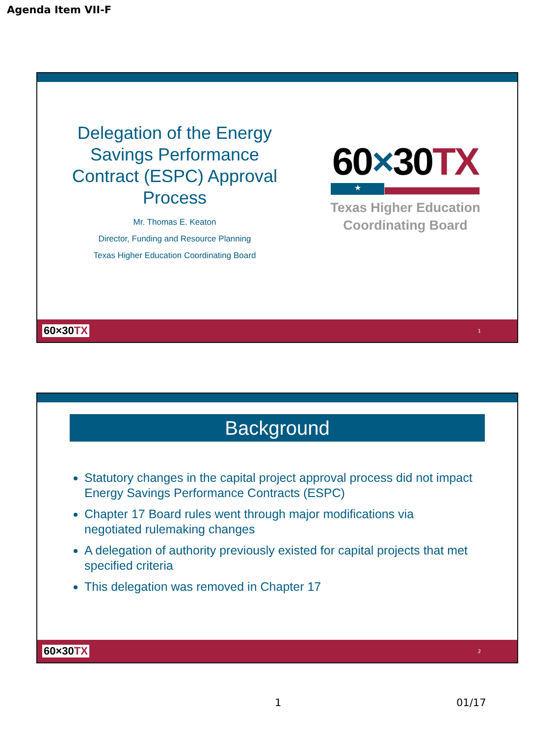Agenda Item VII-F
Delegation of the Energy Savings Performance Contract (ESPC) Approval Process
Mr. Thomas E. Keaton
Director, Funding and Resource Planning
Texas Higher Education Coordinating Board
60×30TX
★
Texas Higher Education Coordinating Board
60×30TX
1
Background
Statutory changes in the capital project approval process did not impact Energy Savings Performance Contracts (ESPC)
Chapter 17 Board rules went through major modifications via negotiated rulemaking changes
A delegation of authority previously existed for capital projects that met specified criteria
This delegation was removed in Chapter 17
60×30TX
2
1 01/17